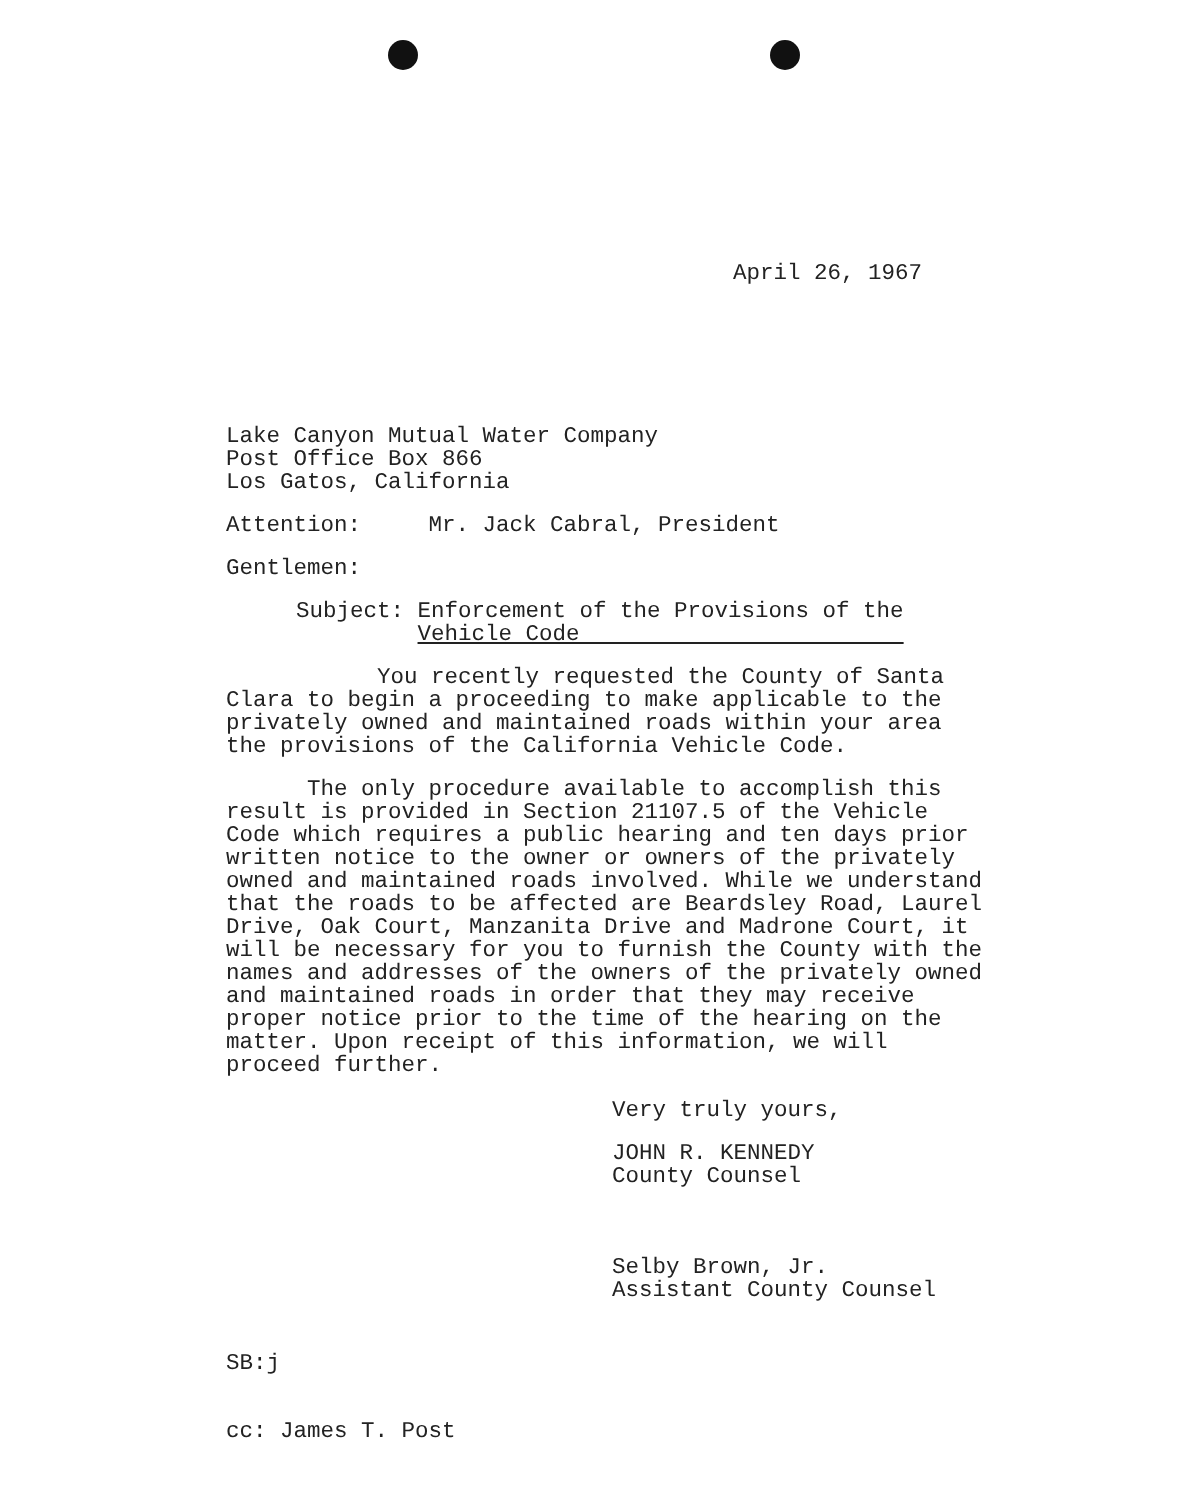April 26, 1967
Lake Canyon Mutual Water Company
Post Office Box 866
Los Gatos, California
Attention: Mr. Jack Cabral, President
Gentlemen:
Subject: Enforcement of the Provisions of the
Vehicle Code
You recently requested the County of Santa Clara to begin a proceeding to make applicable to the privately owned and maintained roads within your area the provisions of the California Vehicle Code.
The only procedure available to accomplish this result is provided in Section 21107.5 of the Vehicle Code which requires a public hearing and ten days prior written notice to the owner or owners of the privately owned and maintained roads involved. While we understand that the roads to be affected are Beardsley Road, Laurel Drive, Oak Court, Manzanita Drive and Madrone Court, it will be necessary for you to furnish the County with the names and addresses of the owners of the privately owned and maintained roads in order that they may receive proper notice prior to the time of the hearing on the matter. Upon receipt of this information, we will proceed further.
Very truly yours,
JOHN R. KENNEDY
County Counsel
Selby Brown, Jr.
Assistant County Counsel
SB:j
cc: James T. Post